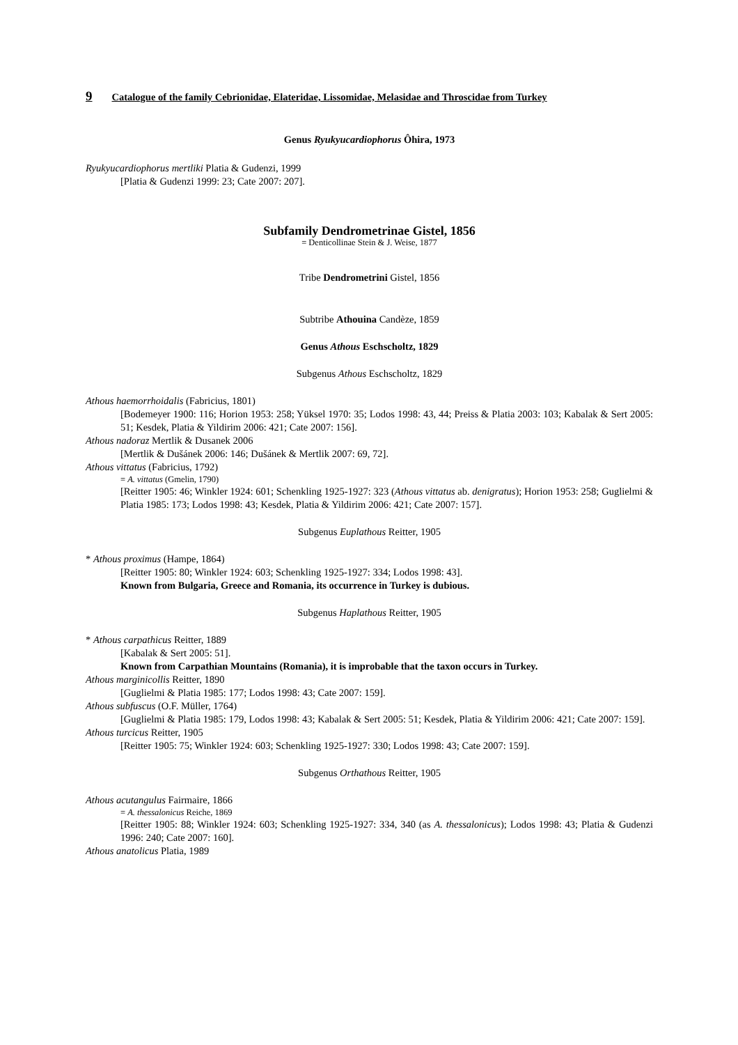9 Catalogue of the family Cebrionidae, Elateridae, Lissomidae, Melasidae and Throscidae from Turkey
Genus Ryukyucardiophorus Ôhira, 1973
Ryukyucardiophorus mertliki Platia & Gudenzi, 1999
[Platia & Gudenzi 1999: 23; Cate 2007: 207].
Subfamily Dendrometrinae Gistel, 1856
= Denticollinae Stein & J. Weise, 1877
Tribe Dendrometrini Gistel, 1856
Subtribe Athouina Candèze, 1859
Genus Athous Eschscholtz, 1829
Subgenus Athous Eschscholtz, 1829
Athous haemorrhoidalis (Fabricius, 1801)
[Bodemeyer 1900: 116; Horion 1953: 258; Yüksel 1970: 35; Lodos 1998: 43, 44; Preiss & Platia 2003: 103; Kabalak & Sert 2005: 51; Kesdek, Platia & Yildirim 2006: 421; Cate 2007: 156].
Athous nadoraz Mertlik & Dusanek 2006
[Mertlik & Dušánek 2006: 146; Dušánek & Mertlik 2007: 69, 72].
Athous vittatus (Fabricius, 1792)
= A. vittatus (Gmelin, 1790)
[Reitter 1905: 46; Winkler 1924: 601; Schenkling 1925-1927: 323 (Athous vittatus ab. denigratus); Horion 1953: 258; Guglielmi & Platia 1985: 173; Lodos 1998: 43; Kesdek, Platia & Yildirim 2006: 421; Cate 2007: 157].
Subgenus Euplathous Reitter, 1905
* Athous proximus (Hampe, 1864)
[Reitter 1905: 80; Winkler 1924: 603; Schenkling 1925-1927: 334; Lodos 1998: 43].
Known from Bulgaria, Greece and Romania, its occurrence in Turkey is dubious.
Subgenus Haplathous Reitter, 1905
* Athous carpathicus Reitter, 1889
[Kabalak & Sert 2005: 51].
Known from Carpathian Mountains (Romania), it is improbable that the taxon occurs in Turkey.
Athous marginicollis Reitter, 1890
[Guglielmi & Platia 1985: 177; Lodos 1998: 43; Cate 2007: 159].
Athous subfuscus (O.F. Müller, 1764)
[Guglielmi & Platia 1985: 179, Lodos 1998: 43; Kabalak & Sert 2005: 51; Kesdek, Platia & Yildirim 2006: 421; Cate 2007: 159].
Athous turcicus Reitter, 1905
[Reitter 1905: 75; Winkler 1924: 603; Schenkling 1925-1927: 330; Lodos 1998: 43; Cate 2007: 159].
Subgenus Orthathous Reitter, 1905
Athous acutangulus Fairmaire, 1866
= A. thessalonicus Reiche, 1869
[Reitter 1905: 88; Winkler 1924: 603; Schenkling 1925-1927: 334, 340 (as A. thessalonicus); Lodos 1998: 43; Platia & Gudenzi 1996: 240; Cate 2007: 160].
Athous anatolicus Platia, 1989